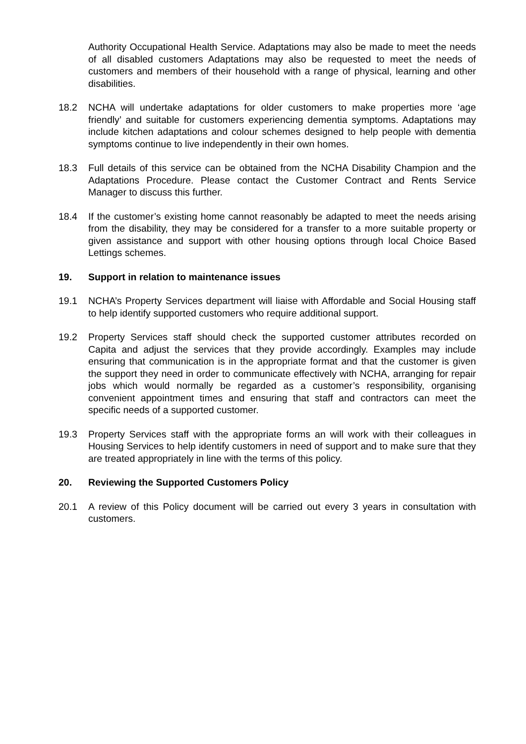Authority Occupational Health Service. Adaptations may also be made to meet the needs of all disabled customers Adaptations may also be requested to meet the needs of customers and members of their household with a range of physical, learning and other disabilities.
18.2 NCHA will undertake adaptations for older customers to make properties more ‘age friendly’ and suitable for customers experiencing dementia symptoms. Adaptations may include kitchen adaptations and colour schemes designed to help people with dementia symptoms continue to live independently in their own homes.
18.3 Full details of this service can be obtained from the NCHA Disability Champion and the Adaptations Procedure. Please contact the Customer Contract and Rents Service Manager to discuss this further.
18.4 If the customer’s existing home cannot reasonably be adapted to meet the needs arising from the disability, they may be considered for a transfer to a more suitable property or given assistance and support with other housing options through local Choice Based Lettings schemes.
19. Support in relation to maintenance issues
19.1 NCHA’s Property Services department will liaise with Affordable and Social Housing staff to help identify supported customers who require additional support.
19.2 Property Services staff should check the supported customer attributes recorded on Capita and adjust the services that they provide accordingly. Examples may include ensuring that communication is in the appropriate format and that the customer is given the support they need in order to communicate effectively with NCHA, arranging for repair jobs which would normally be regarded as a customer’s responsibility, organising convenient appointment times and ensuring that staff and contractors can meet the specific needs of a supported customer.
19.3 Property Services staff with the appropriate forms an will work with their colleagues in Housing Services to help identify customers in need of support and to make sure that they are treated appropriately in line with the terms of this policy.
20. Reviewing the Supported Customers Policy
20.1 A review of this Policy document will be carried out every 3 years in consultation with customers.